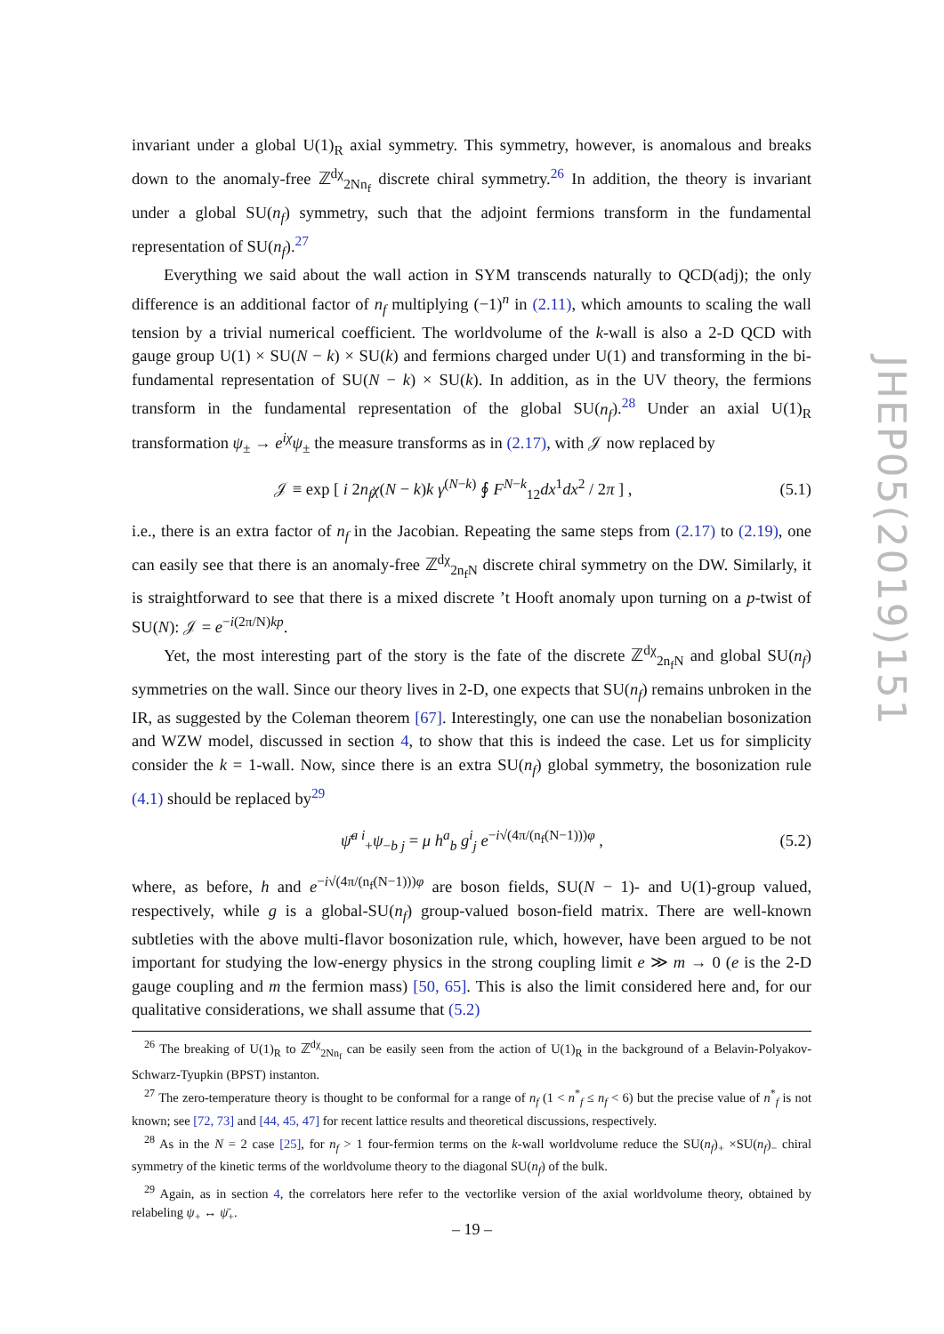invariant under a global U(1)<sub>R</sub> axial symmetry. This symmetry, however, is anomalous and breaks down to the anomaly-free ℤ<sup>dχ</sup><sub>2Nn<sub>f</sub></sub> discrete chiral symmetry.<sup>26</sup> In addition, the theory is invariant under a global SU(n<sub>f</sub>) symmetry, such that the adjoint fermions transform in the fundamental representation of SU(n<sub>f</sub>).<sup>27</sup>
Everything we said about the wall action in SYM transcends naturally to QCD(adj); the only difference is an additional factor of n<sub>f</sub> multiplying (−1)<sup>n</sup> in (2.11), which amounts to scaling the wall tension by a trivial numerical coefficient. The worldvolume of the k-wall is also a 2-D QCD with gauge group U(1) × SU(N − k) × SU(k) and fermions charged under U(1) and transforming in the bi-fundamental representation of SU(N − k) × SU(k). In addition, as in the UV theory, the fermions transform in the fundamental representation of the global SU(n<sub>f</sub>).<sup>28</sup> Under an axial U(1)<sub>R</sub> transformation ψ<sub>±</sub> → e<sup>iχ</sup>ψ<sub>±</sub> the measure transforms as in (2.17), with 𝒥 now replaced by
𝒥 ≡ exp [ i 2n<sub>f</sub>χ(N − k)k γ<sup>(N−k)</sup> ∮ F<sup>N−k</sup><sub>12</sub>dx<sup>1</sup>dx<sup>2</sup> / 2π ] , (5.1)
i.e., there is an extra factor of n<sub>f</sub> in the Jacobian. Repeating the same steps from (2.17) to (2.19), one can easily see that there is an anomaly-free ℤ<sup>dχ</sup><sub>2n<sub>f</sub>N</sub> discrete chiral symmetry on the DW. Similarly, it is straightforward to see that there is a mixed discrete ’t Hooft anomaly upon turning on a p-twist of SU(N): 𝒥 = e<sup>−i(2π/N)kp</sup>.
Yet, the most interesting part of the story is the fate of the discrete ℤ<sup>dχ</sup><sub>2n<sub>f</sub>N</sub> and global SU(n<sub>f</sub>) symmetries on the wall. Since our theory lives in 2-D, one expects that SU(n<sub>f</sub>) remains unbroken in the IR, as suggested by the Coleman theorem [67]. Interestingly, one can use the nonabelian bosonization and WZW model, discussed in section 4, to show that this is indeed the case. Let us for simplicity consider the k = 1-wall. Now, since there is an extra SU(n<sub>f</sub>) global symmetry, the bosonization rule (4.1) should be replaced by<sup>29</sup>
ψ̄<sup>a i</sup><sub>+</sub>ψ<sub>−b j</sub> = μ h<sup>a</sup><sub>b</sub> g<sup>i</sup><sub>j</sub> e<sup>−i√(4π/(n<sub>f</sub>(N−1)))φ</sup> , (5.2)
where, as before, h and e<sup>−i√(4π/(n<sub>f</sub>(N−1)))φ</sup> are boson fields, SU(N − 1)- and U(1)-group valued, respectively, while g is a global-SU(n<sub>f</sub>) group-valued boson-field matrix. There are well-known subtleties with the above multi-flavor bosonization rule, which, however, have been argued to be not important for studying the low-energy physics in the strong coupling limit e ≫ m → 0 (e is the 2-D gauge coupling and m the fermion mass) [50, 65]. This is also the limit considered here and, for our qualitative considerations, we shall assume that (5.2)
<sup>26</sup> The breaking of U(1)<sub>R</sub> to ℤ<sup>dχ</sup><sub>2Nn<sub>f</sub></sub> can be easily seen from the action of U(1)<sub>R</sub> in the background of a Belavin-Polyakov-Schwarz-Tyupkin (BPST) instanton.
<sup>27</sup> The zero-temperature theory is thought to be conformal for a range of n<sub>f</sub> (1 < n<sup>*</sup><sub>f</sub> ≤ n<sub>f</sub> < 6) but the precise value of n<sup>*</sup><sub>f</sub> is not known; see [72, 73] and [44, 45, 47] for recent lattice results and theoretical discussions, respectively.
<sup>28</sup> As in the N = 2 case [25], for n<sub>f</sub> > 1 four-fermion terms on the k-wall worldvolume reduce the SU(n<sub>f</sub>)<sub>+</sub> ×SU(n<sub>f</sub>)<sub>−</sub> chiral symmetry of the kinetic terms of the worldvolume theory to the diagonal SU(n<sub>f</sub>) of the bulk.
<sup>29</sup> Again, as in section 4, the correlators here refer to the vectorlike version of the axial worldvolume theory, obtained by relabeling ψ<sub>+</sub> ↔ ψ̄<sub>+</sub>.
JHEP05(2019)151
– 19 –